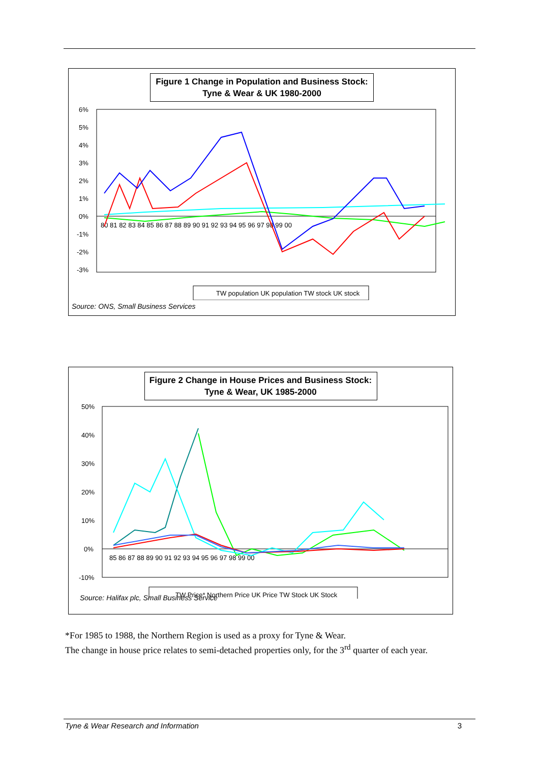Figure 1 Change in Population and Business Stock:
Tyne & Wear & UK 1980-2000
6%
5%
4%
3%
2%
1%
0%
-1%
-2%
-3%
80 81 82 83 84 85 86 87 88 89 90 91 92 93 94 95 96 97 98 99 00
TW population UK population TW stock UK stock
Source: ONS, Small Business Services
Figure 2 Change in House Prices and Business Stock:
Tyne & Wear, UK 1985-2000
50%
40%
30%
20%
10%
0%
-10%
85 86 87 88 89 90 91 92 93 94 95 96 97 98 99 00
TW Price* Northern Price UK Price TW Stock UK Stock
Source: Halifax plc, Small Business Service
*For 1985 to 1988, the Northern Region is used as a proxy for Tyne & Wear.
The change in house price relates to semi-detached properties only, for the 3<sup>rd</sup> quarter of each year.
Tyne & Wear Research and Information 3